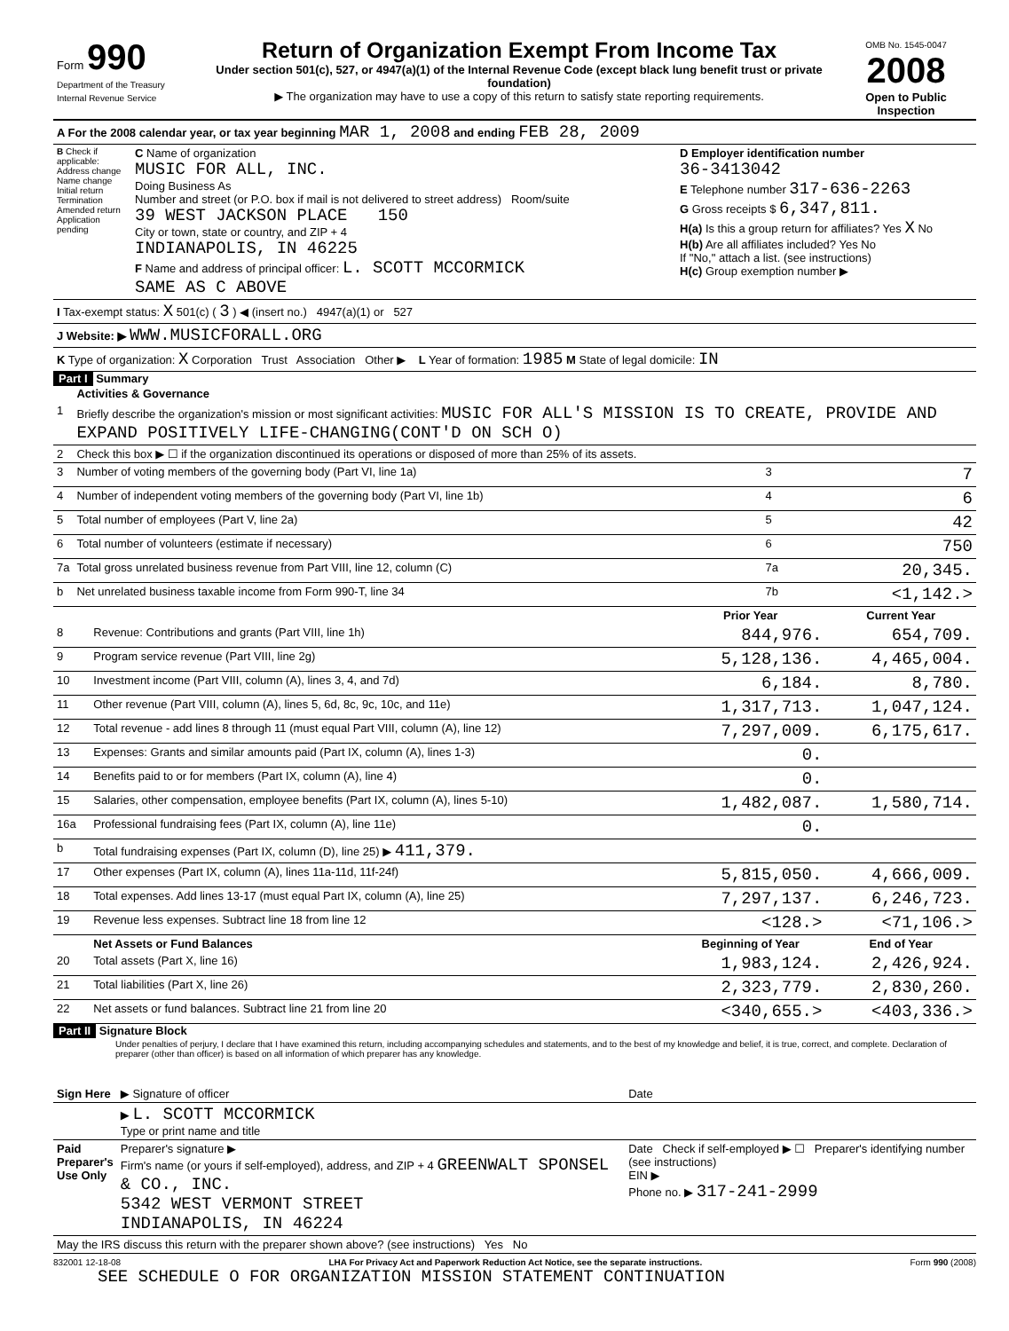| Form 990 Department of the Treasury Internal Revenue Service | Return of Organization Exempt From Income Tax Under section 501(c), 527, or 4947(a)(1) of the Internal Revenue Code (except black lung benefit trust or private foundation) ▶ The organization may have to use a copy of this return to satisfy state reporting requirements. | OMB No. 1545-0047 2008 Open to Public Inspection |
| A For the 2008 calendar year, or tax year beginning MAR 1, 2008 and ending FEB 28, 2009 | | |
| B Check if applicable: Address change Name change Initial return Termination Amended return Application pending | C Name of organization MUSIC FOR ALL, INC. Doing Business As Number and street (or P.O. box if mail is not delivered to street address) Room/suite 39 WEST JACKSON PLACE 150 City or town, state or country, and ZIP + 4 INDIANAPOLIS, IN 46225 F Name and address of principal officer: L. SCOTT MCCORMICK SAME AS C ABOVE | D Employer identification number 36-3413042 E Telephone number 317-636-2263 G Gross receipts $ 6,347,811. H(a) Is this a group return for affiliates? Yes X No H(b) Are all affiliates included? Yes No If "No," attach a list. (see instructions) H(c) Group exemption number ▶ |
| I Tax-exempt status: X 501(c) ( 3 ) ◀ (insert no.) 4947(a)(1) or 527 | | |
| J Website: ▶ WWW.MUSICFORALL.ORG | | |
| K Type of organization: X Corporation Trust Association Other ▶ L Year of formation: 1985 M State of legal domicile: IN | | |
Part I Summary
| | Activities & Governance | | |
| --- | --- | --- | --- |
| 1 | Briefly describe the organization's mission or most significant activities: MUSIC FOR ALL'S MISSION IS TO CREATE, PROVIDE AND EXPAND POSITIVELY LIFE-CHANGING(CONT'D ON SCH O) | | |
| 2 | Check this box ▶ ☐ if the organization discontinued its operations or disposed of more than 25% of its assets. | | |
| 3 | Number of voting members of the governing body (Part VI, line 1a) | 3 | 7 |
| 4 | Number of independent voting members of the governing body (Part VI, line 1b) | 4 | 6 |
| 5 | Total number of employees (Part V, line 2a) | 5 | 42 |
| 6 | Total number of volunteers (estimate if necessary) | 6 | 750 |
| 7a | Total gross unrelated business revenue from Part VIII, line 12, column (C) | 7a | 20,345. |
| b | Net unrelated business taxable income from Form 990-T, line 34 | 7b | <1,142.> |
| | | Prior Year | Current Year |
| --- | --- | --- | --- |
| 8 | Revenue: Contributions and grants (Part VIII, line 1h) | 844,976. | 654,709. |
| 9 | Program service revenue (Part VIII, line 2g) | 5,128,136. | 4,465,004. |
| 10 | Investment income (Part VIII, column (A), lines 3, 4, and 7d) | 6,184. | 8,780. |
| 11 | Other revenue (Part VIII, column (A), lines 5, 6d, 8c, 9c, 10c, and 11e) | 1,317,713. | 1,047,124. |
| 12 | Total revenue - add lines 8 through 11 (must equal Part VIII, column (A), line 12) | 7,297,009. | 6,175,617. |
| 13 | Expenses: Grants and similar amounts paid (Part IX, column (A), lines 1-3) | 0. | |
| 14 | Benefits paid to or for members (Part IX, column (A), line 4) | 0. | |
| 15 | Salaries, other compensation, employee benefits (Part IX, column (A), lines 5-10) | 1,482,087. | 1,580,714. |
| 16a | Professional fundraising fees (Part IX, column (A), line 11e) | 0. | |
| b | Total fundraising expenses (Part IX, column (D), line 25) ▶ 411,379. | | |
| 17 | Other expenses (Part IX, column (A), lines 11a-11d, 11f-24f) | 5,815,050. | 4,666,009. |
| 18 | Total expenses. Add lines 13-17 (must equal Part IX, column (A), line 25) | 7,297,137. | 6,246,723. |
| 19 | Revenue less expenses. Subtract line 18 from line 12 | <128.> | <71,106.> |
| | Net Assets or Fund Balances | Beginning of Year | End of Year |
| 20 | Total assets (Part X, line 16) | 1,983,124. | 2,426,924. |
| 21 | Total liabilities (Part X, line 26) | 2,323,779. | 2,830,260. |
| 22 | Net assets or fund balances. Subtract line 21 from line 20 | <340,655.> | <403,336.> |
Part II Signature Block
Under penalties of perjury, I declare that I have examined this return, including accompanying schedules and statements, and to the best of my knowledge and belief, it is true, correct, and complete. Declaration of preparer (other than officer) is based on all information of which preparer has any knowledge.
| Sign Here | ▶ Signature of officer | Date |
| | ▶ L. SCOTT MCCORMICK Type or print name and title | |
| Paid Preparer's Use Only | Preparer's signature ▶ Firm's name (or yours if self-employed), address, and ZIP + 4 GREENWALT SPONSEL & CO., INC. 5342 WEST VERMONT STREET INDIANAPOLIS, IN 46224 | Date Check if self-employed ▶ ☐ Preparer's identifying number (see instructions) EIN ▶ Phone no. ▶ 317-241-2999 |
| May the IRS discuss this return with the preparer shown above? (see instructions) Yes No | | |
832001 12-18-08 LHA For Privacy Act and Paperwork Reduction Act Notice, see the separate instructions. Form 990 (2008)
SEE SCHEDULE O FOR ORGANIZATION MISSION STATEMENT CONTINUATION